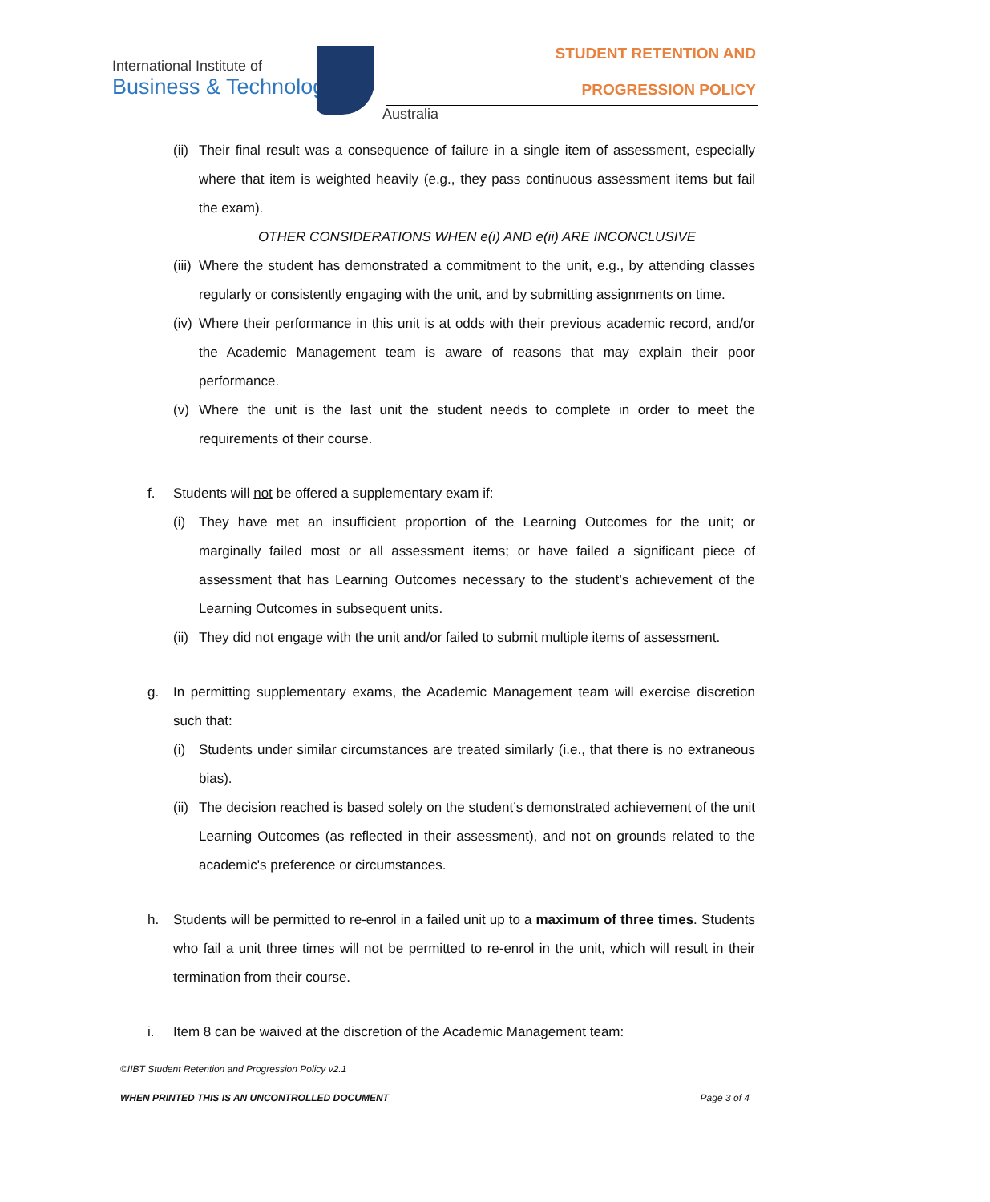International Institute of
Business & Technology
Australia
STUDENT RETENTION AND
PROGRESSION POLICY
(ii) Their final result was a consequence of failure in a single item of assessment, especially where that item is weighted heavily (e.g., they pass continuous assessment items but fail the exam).
OTHER CONSIDERATIONS WHEN e(i) AND e(ii) ARE INCONCLUSIVE
(iii) Where the student has demonstrated a commitment to the unit, e.g., by attending classes regularly or consistently engaging with the unit, and by submitting assignments on time.
(iv) Where their performance in this unit is at odds with their previous academic record, and/or the Academic Management team is aware of reasons that may explain their poor performance.
(v) Where the unit is the last unit the student needs to complete in order to meet the requirements of their course.
f. Students will not be offered a supplementary exam if:
(i) They have met an insufficient proportion of the Learning Outcomes for the unit; or marginally failed most or all assessment items; or have failed a significant piece of assessment that has Learning Outcomes necessary to the student’s achievement of the Learning Outcomes in subsequent units.
(ii) They did not engage with the unit and/or failed to submit multiple items of assessment.
g. In permitting supplementary exams, the Academic Management team will exercise discretion such that:
(i) Students under similar circumstances are treated similarly (i.e., that there is no extraneous bias).
(ii) The decision reached is based solely on the student’s demonstrated achievement of the unit Learning Outcomes (as reflected in their assessment), and not on grounds related to the academic's preference or circumstances.
h. Students will be permitted to re-enrol in a failed unit up to a maximum of three times. Students who fail a unit three times will not be permitted to re-enrol in the unit, which will result in their termination from their course.
i. Item 8 can be waived at the discretion of the Academic Management team:
©IIBT Student Retention and Progression Policy v2.1
WHEN PRINTED THIS IS AN UNCONTROLLED DOCUMENT Page 3 of 4